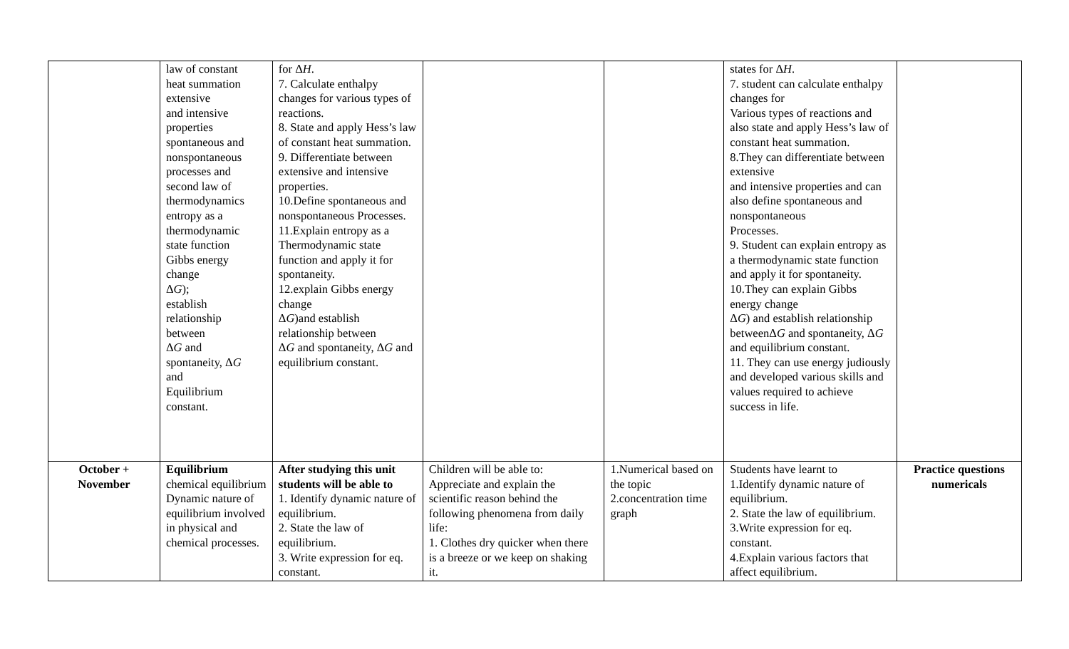| | law of constant heat summation extensive and intensive properties spontaneous and nonspontaneous processes and second law of thermodynamics entropy as a thermodynamic state function Gibbs energy change Δ G ); establish relationship between Δ G and spontaneity, Δ G and Equilibrium constant. | for Δ H . 7. Calculate enthalpy changes for various types of reactions. 8. State and apply Hess’s law of constant heat summation. 9. Differentiate between extensive and intensive properties. 10.Define spontaneous and nonspontaneous Processes. 11.Explain entropy as a Thermodynamic state function and apply it for spontaneity. 12.explain Gibbs energy change Δ G )and establish relationship between Δ G and spontaneity, Δ G and equilibrium constant. | | | states for Δ H . 7. student can calculate enthalpy changes for Various types of reactions and also state and apply Hess’s law of constant heat summation. 8.They can differentiate between extensive and intensive properties and can also define spontaneous and nonspontaneous Processes. 9. Student can explain entropy as a thermodynamic state function and apply it for spontaneity. 10.They can explain Gibbs energy change Δ G ) and establish relationship betweenΔ G and spontaneity, Δ G and equilibrium constant. 11. They can use energy judiously and developed various skills and values required to achieve success in life. | |
| October + November | Equilibrium chemical equilibrium Dynamic nature of equilibrium involved in physical and chemical processes. | After studying this unit students will be able to 1. Identify dynamic nature of equilibrium. 2. State the law of equilibrium. 3. Write expression for eq. constant. | Children will be able to: Appreciate and explain the scientific reason behind the following phenomena from daily life: 1. Clothes dry quicker when there is a breeze or we keep on shaking it. | 1.Numerical based on the topic 2.concentration time graph | Students have learnt to 1.Identify dynamic nature of equilibrium. 2. State the law of equilibrium. 3.Write expression for eq. constant. 4.Explain various factors that affect equilibrium. | Practice questions numericals |